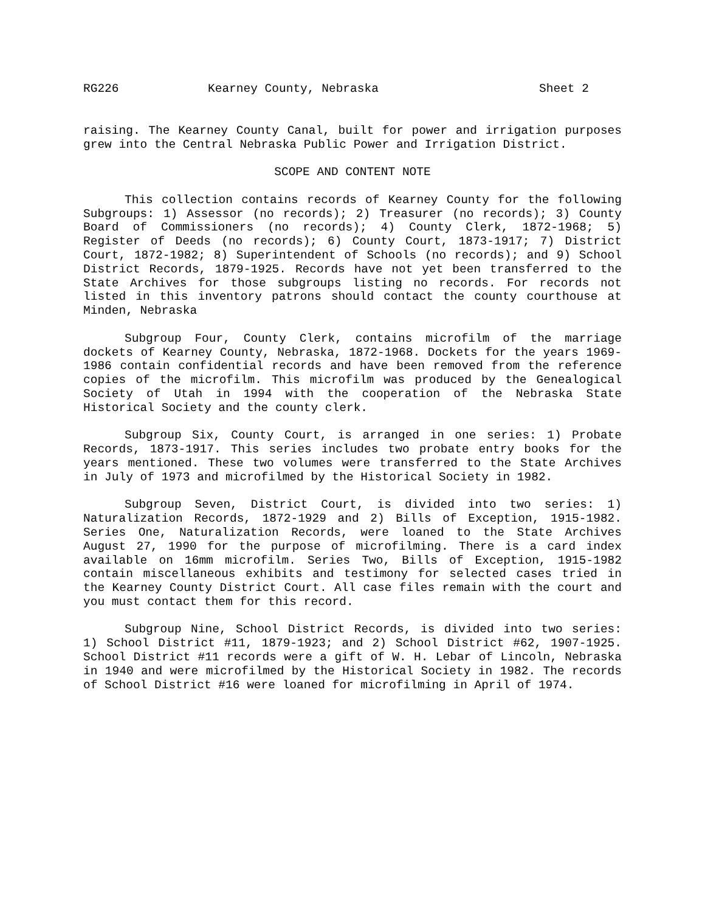RG226 Kearney County, Nebraska Sheet 2
raising. The Kearney County Canal, built for power and irrigation purposes grew into the Central Nebraska Public Power and Irrigation District.
SCOPE AND CONTENT NOTE
This collection contains records of Kearney County for the following Subgroups: 1) Assessor (no records); 2) Treasurer (no records); 3) County Board of Commissioners (no records); 4) County Clerk, 1872-1968; 5) Register of Deeds (no records); 6) County Court, 1873-1917; 7) District Court, 1872-1982; 8) Superintendent of Schools (no records); and 9) School District Records, 1879-1925. Records have not yet been transferred to the State Archives for those subgroups listing no records. For records not listed in this inventory patrons should contact the county courthouse at Minden, Nebraska
Subgroup Four, County Clerk, contains microfilm of the marriage dockets of Kearney County, Nebraska, 1872-1968. Dockets for the years 1969-1986 contain confidential records and have been removed from the reference copies of the microfilm. This microfilm was produced by the Genealogical Society of Utah in 1994 with the cooperation of the Nebraska State Historical Society and the county clerk.
Subgroup Six, County Court, is arranged in one series: 1) Probate Records, 1873-1917. This series includes two probate entry books for the years mentioned. These two volumes were transferred to the State Archives in July of 1973 and microfilmed by the Historical Society in 1982.
Subgroup Seven, District Court, is divided into two series: 1) Naturalization Records, 1872-1929 and 2) Bills of Exception, 1915-1982. Series One, Naturalization Records, were loaned to the State Archives August 27, 1990 for the purpose of microfilming. There is a card index available on 16mm microfilm. Series Two, Bills of Exception, 1915-1982 contain miscellaneous exhibits and testimony for selected cases tried in the Kearney County District Court. All case files remain with the court and you must contact them for this record.
Subgroup Nine, School District Records, is divided into two series: 1) School District #11, 1879-1923; and 2) School District #62, 1907-1925. School District #11 records were a gift of W. H. Lebar of Lincoln, Nebraska in 1940 and were microfilmed by the Historical Society in 1982. The records of School District #16 were loaned for microfilming in April of 1974.